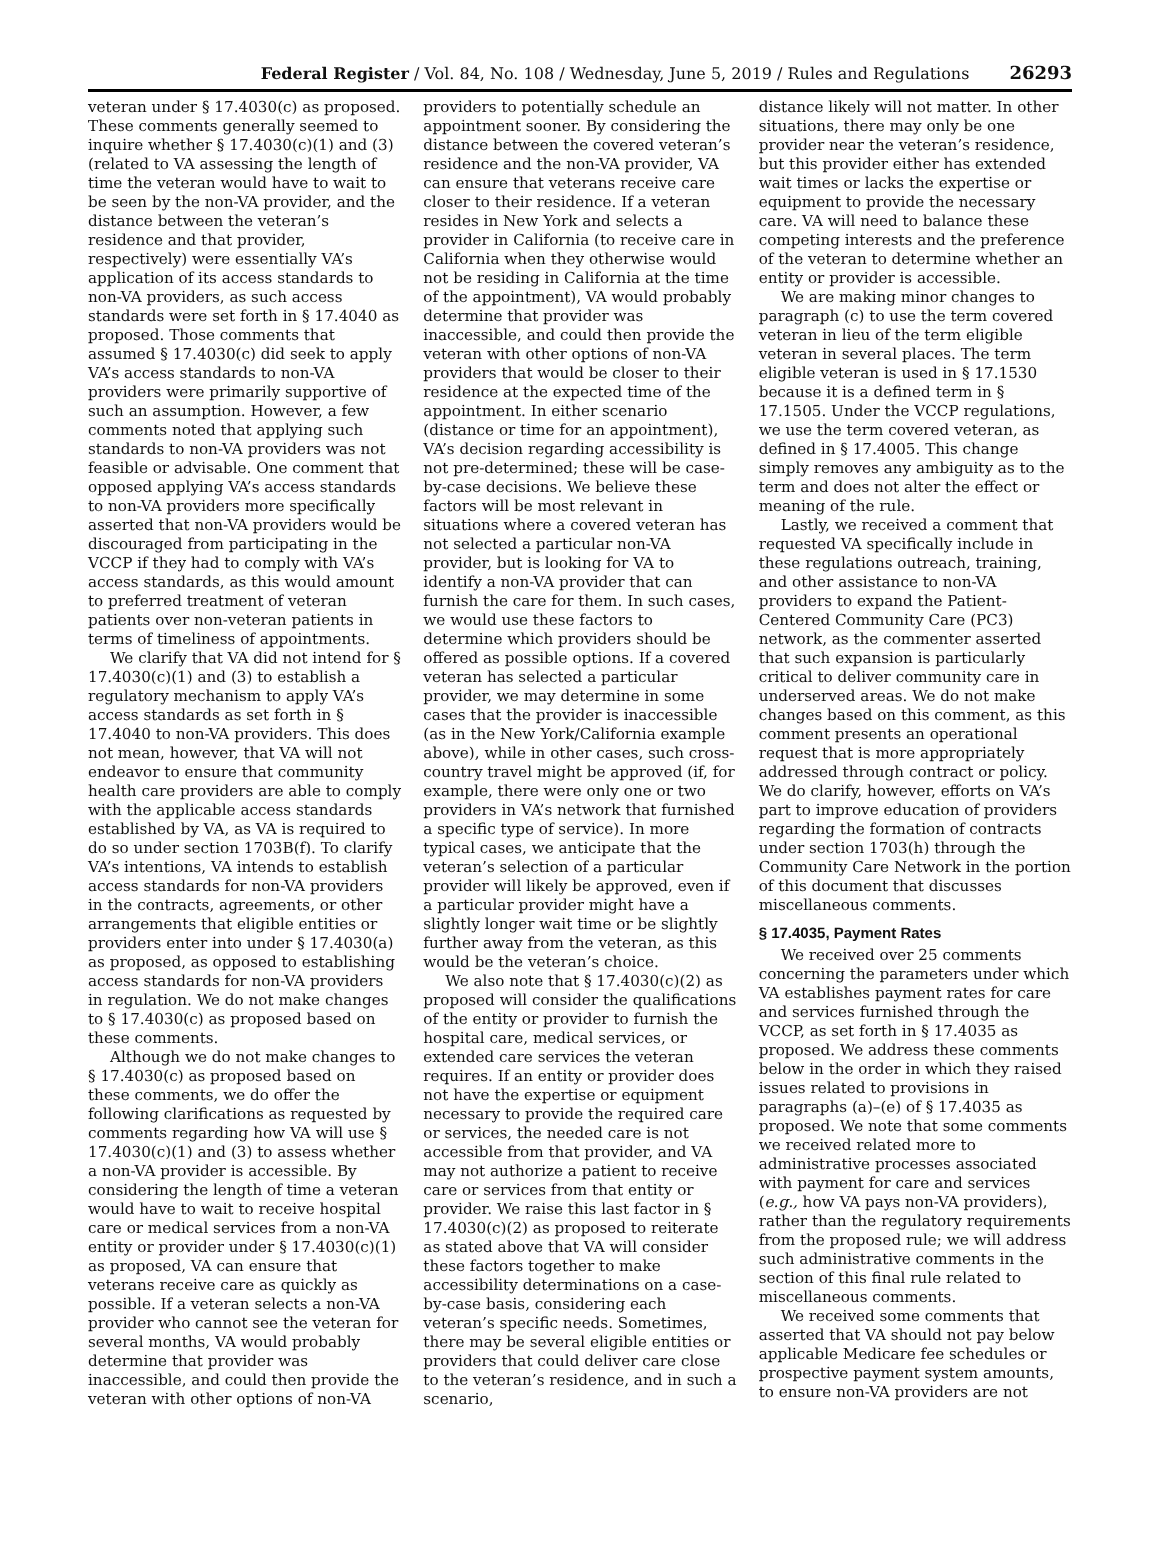Federal Register / Vol. 84, No. 108 / Wednesday, June 5, 2019 / Rules and Regulations 26293
veteran under § 17.4030(c) as proposed. These comments generally seemed to inquire whether § 17.4030(c)(1) and (3) (related to VA assessing the length of time the veteran would have to wait to be seen by the non-VA provider, and the distance between the veteran’s residence and that provider, respectively) were essentially VA’s application of its access standards to non-VA providers, as such access standards were set forth in § 17.4040 as proposed. Those comments that assumed § 17.4030(c) did seek to apply VA’s access standards to non-VA providers were primarily supportive of such an assumption. However, a few comments noted that applying such standards to non-VA providers was not feasible or advisable. One comment that opposed applying VA’s access standards to non-VA providers more specifically asserted that non-VA providers would be discouraged from participating in the VCCP if they had to comply with VA’s access standards, as this would amount to preferred treatment of veteran patients over non-veteran patients in terms of timeliness of appointments.
We clarify that VA did not intend for § 17.4030(c)(1) and (3) to establish a regulatory mechanism to apply VA’s access standards as set forth in § 17.4040 to non-VA providers. This does not mean, however, that VA will not endeavor to ensure that community health care providers are able to comply with the applicable access standards established by VA, as VA is required to do so under section 1703B(f). To clarify VA’s intentions, VA intends to establish access standards for non-VA providers in the contracts, agreements, or other arrangements that eligible entities or providers enter into under § 17.4030(a) as proposed, as opposed to establishing access standards for non-VA providers in regulation. We do not make changes to § 17.4030(c) as proposed based on these comments.
Although we do not make changes to § 17.4030(c) as proposed based on these comments, we do offer the following clarifications as requested by comments regarding how VA will use § 17.4030(c)(1) and (3) to assess whether a non-VA provider is accessible. By considering the length of time a veteran would have to wait to receive hospital care or medical services from a non-VA entity or provider under § 17.4030(c)(1) as proposed, VA can ensure that veterans receive care as quickly as possible. If a veteran selects a non-VA provider who cannot see the veteran for several months, VA would probably determine that provider was inaccessible, and could then provide the veteran with other options of non-VA
providers to potentially schedule an appointment sooner. By considering the distance between the covered veteran’s residence and the non-VA provider, VA can ensure that veterans receive care closer to their residence. If a veteran resides in New York and selects a provider in California (to receive care in California when they otherwise would not be residing in California at the time of the appointment), VA would probably determine that provider was inaccessible, and could then provide the veteran with other options of non-VA providers that would be closer to their residence at the expected time of the appointment. In either scenario (distance or time for an appointment), VA’s decision regarding accessibility is not pre-determined; these will be case-by-case decisions. We believe these factors will be most relevant in situations where a covered veteran has not selected a particular non-VA provider, but is looking for VA to identify a non-VA provider that can furnish the care for them. In such cases, we would use these factors to determine which providers should be offered as possible options. If a covered veteran has selected a particular provider, we may determine in some cases that the provider is inaccessible (as in the New York/California example above), while in other cases, such cross-country travel might be approved (if, for example, there were only one or two providers in VA’s network that furnished a specific type of service). In more typical cases, we anticipate that the veteran’s selection of a particular provider will likely be approved, even if a particular provider might have a slightly longer wait time or be slightly further away from the veteran, as this would be the veteran’s choice.
We also note that § 17.4030(c)(2) as proposed will consider the qualifications of the entity or provider to furnish the hospital care, medical services, or extended care services the veteran requires. If an entity or provider does not have the expertise or equipment necessary to provide the required care or services, the needed care is not accessible from that provider, and VA may not authorize a patient to receive care or services from that entity or provider. We raise this last factor in § 17.4030(c)(2) as proposed to reiterate as stated above that VA will consider these factors together to make accessibility determinations on a case-by-case basis, considering each veteran’s specific needs. Sometimes, there may be several eligible entities or providers that could deliver care close to the veteran’s residence, and in such a scenario,
distance likely will not matter. In other situations, there may only be one provider near the veteran’s residence, but this provider either has extended wait times or lacks the expertise or equipment to provide the necessary care. VA will need to balance these competing interests and the preference of the veteran to determine whether an entity or provider is accessible.
We are making minor changes to paragraph (c) to use the term covered veteran in lieu of the term eligible veteran in several places. The term eligible veteran is used in § 17.1530 because it is a defined term in § 17.1505. Under the VCCP regulations, we use the term covered veteran, as defined in § 17.4005. This change simply removes any ambiguity as to the term and does not alter the effect or meaning of the rule.
Lastly, we received a comment that requested VA specifically include in these regulations outreach, training, and other assistance to non-VA providers to expand the Patient-Centered Community Care (PC3) network, as the commenter asserted that such expansion is particularly critical to deliver community care in underserved areas. We do not make changes based on this comment, as this comment presents an operational request that is more appropriately addressed through contract or policy. We do clarify, however, efforts on VA’s part to improve education of providers regarding the formation of contracts under section 1703(h) through the Community Care Network in the portion of this document that discusses miscellaneous comments.
§ 17.4035, Payment Rates
We received over 25 comments concerning the parameters under which VA establishes payment rates for care and services furnished through the VCCP, as set forth in § 17.4035 as proposed. We address these comments below in the order in which they raised issues related to provisions in paragraphs (a)–(e) of § 17.4035 as proposed. We note that some comments we received related more to administrative processes associated with payment for care and services (e.g., how VA pays non-VA providers), rather than the regulatory requirements from the proposed rule; we will address such administrative comments in the section of this final rule related to miscellaneous comments.
We received some comments that asserted that VA should not pay below applicable Medicare fee schedules or prospective payment system amounts, to ensure non-VA providers are not